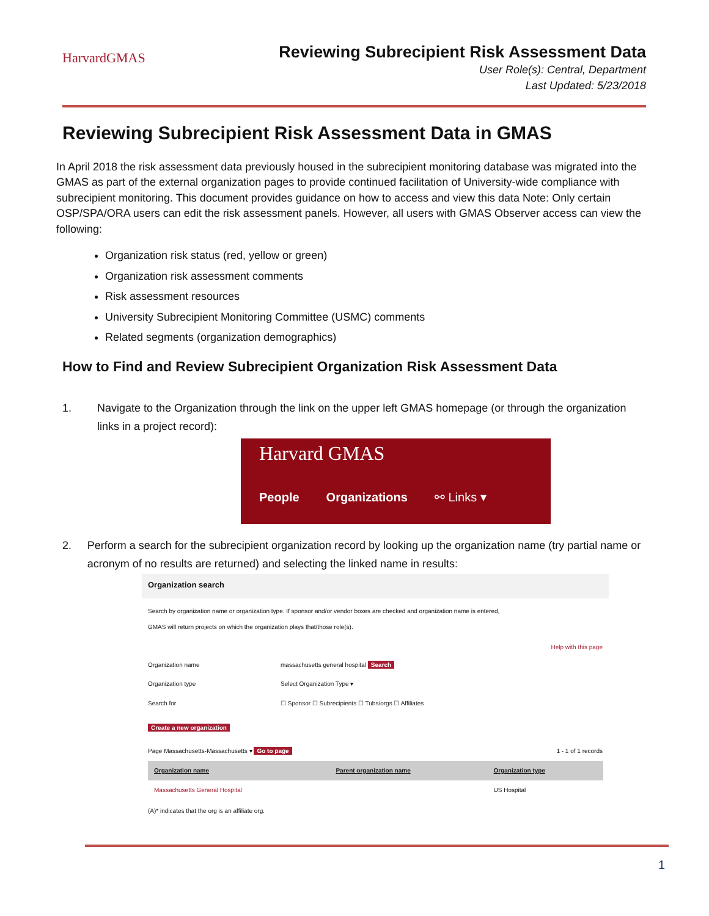HarvardGMAS
Reviewing Subrecipient Risk Assessment Data
User Role(s): Central, Department
Last Updated: 5/23/2018
Reviewing Subrecipient Risk Assessment Data in GMAS
In April 2018 the risk assessment data previously housed in the subrecipient monitoring database was migrated into the GMAS as part of the external organization pages to provide continued facilitation of University-wide compliance with subrecipient monitoring. This document provides guidance on how to access and view this data Note: Only certain OSP/SPA/ORA users can edit the risk assessment panels. However, all users with GMAS Observer access can view the following:
Organization risk status (red, yellow or green)
Organization risk assessment comments
Risk assessment resources
University Subrecipient Monitoring Committee (USMC) comments
Related segments (organization demographics)
How to Find and Review Subrecipient Organization Risk Assessment Data
1. Navigate to the Organization through the link on the upper left GMAS homepage (or through the organization links in a project record):
Harvard GMAS
People Organizations ⚯ Links ▾
2. Perform a search for the subrecipient organization record by looking up the organization name (try partial name or acronym of no results are returned) and selecting the linked name in results:
Organization search
Search by organization name or organization type. If sponsor and/or vendor boxes are checked and organization name is entered, GMAS will return projects on which the organization plays that/those role(s).
Help with this page
| Organization name | massachusetts general hospital Search |
| Organization type | Select Organization Type ▾ |
| Search for | ☐ Sponsor ☐ Subrecipients ☐ Tubs/orgs ☐ Affiliates |
Create a new organization
Page Massachusetts-Massachusetts ▾ Go to page 1 - 1 of 1 records
| Organization name | Parent organization name | Organization type |
| --- | --- | --- |
| Massachusetts General Hospital | | US Hospital |
(A)* indicates that the org is an affiliate org.
1